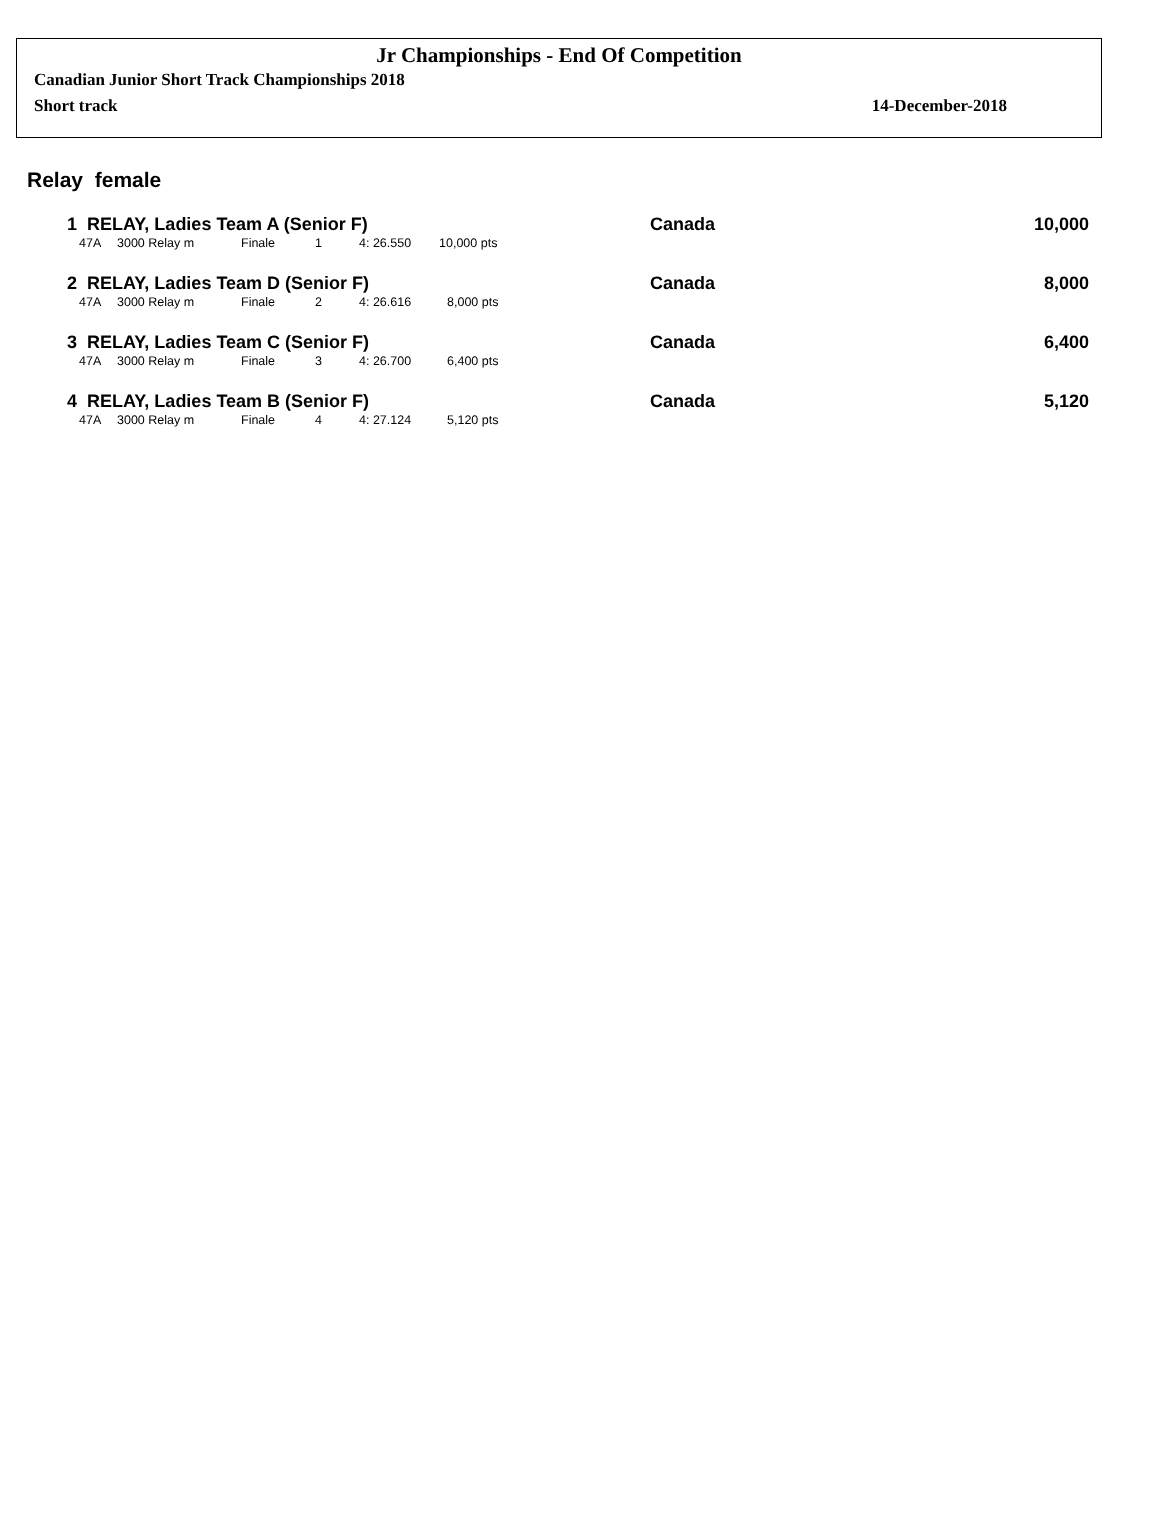Jr Championships - End Of Competition
Canadian Junior Short Track Championships 2018
Short track 14-December-2018
Relay female
1 RELAY, Ladies Team A (Senior F) Canada 10,000
| 47A | 3000 Relay m | Finale | 1 | 4: 26.550 | 10,000 pts |
2 RELAY, Ladies Team D (Senior F) Canada 8,000
| 47A | 3000 Relay m | Finale | 2 | 4: 26.616 | 8,000 pts |
3 RELAY, Ladies Team C (Senior F) Canada 6,400
| 47A | 3000 Relay m | Finale | 3 | 4: 26.700 | 6,400 pts |
4 RELAY, Ladies Team B (Senior F) Canada 5,120
| 47A | 3000 Relay m | Finale | 4 | 4: 27.124 | 5,120 pts |